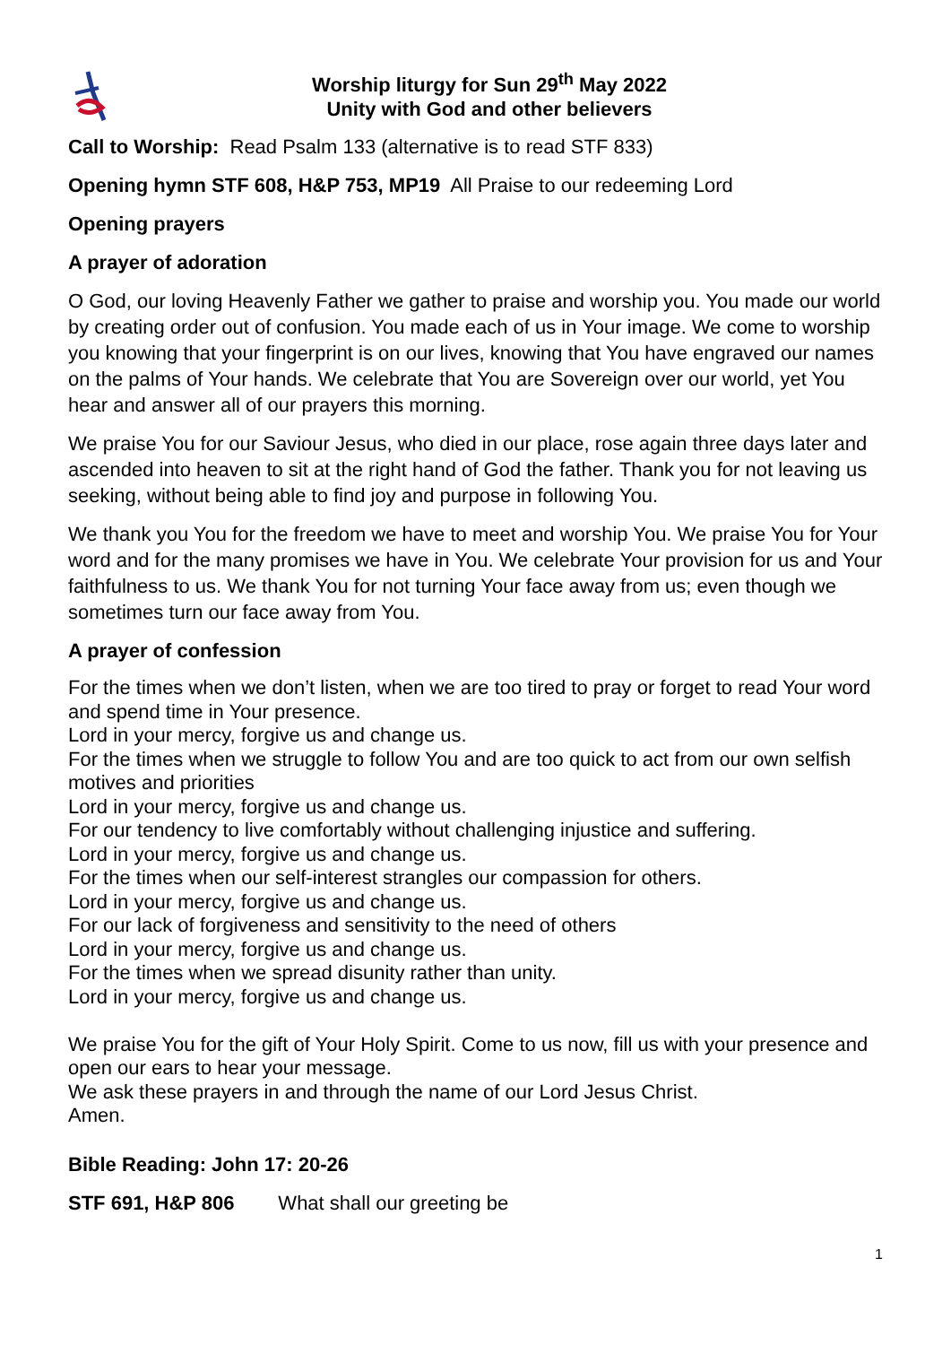Worship liturgy for Sun 29<sup>th</sup> May 2022
Unity with God and other believers
Call to Worship: Read Psalm 133 (alternative is to read STF 833)
Opening hymn STF 608, H&P 753, MP19 All Praise to our redeeming Lord
Opening prayers
A prayer of adoration
O God, our loving Heavenly Father we gather to praise and worship you. You made our world by creating order out of confusion. You made each of us in Your image. We come to worship you knowing that your fingerprint is on our lives, knowing that You have engraved our names on the palms of Your hands. We celebrate that You are Sovereign over our world, yet You hear and answer all of our prayers this morning.
We praise You for our Saviour Jesus, who died in our place, rose again three days later and ascended into heaven to sit at the right hand of God the father. Thank you for not leaving us seeking, without being able to find joy and purpose in following You.
We thank you You for the freedom we have to meet and worship You. We praise You for Your word and for the many promises we have in You. We celebrate Your provision for us and Your faithfulness to us. We thank You for not turning Your face away from us; even though we sometimes turn our face away from You.
A prayer of confession
For the times when we don’t listen, when we are too tired to pray or forget to read Your word and spend time in Your presence.
Lord in your mercy, forgive us and change us.
For the times when we struggle to follow You and are too quick to act from our own selfish motives and priorities
Lord in your mercy, forgive us and change us.
For our tendency to live comfortably without challenging injustice and suffering.
Lord in your mercy, forgive us and change us.
For the times when our self-interest strangles our compassion for others.
Lord in your mercy, forgive us and change us.
For our lack of forgiveness and sensitivity to the need of others
Lord in your mercy, forgive us and change us.
For the times when we spread disunity rather than unity.
Lord in your mercy, forgive us and change us.
We praise You for the gift of Your Holy Spirit. Come to us now, fill us with your presence and open our ears to hear your message.
We ask these prayers in and through the name of our Lord Jesus Christ.
Amen.
Bible Reading: John 17: 20-26
STF 691, H&P 806 What shall our greeting be
1